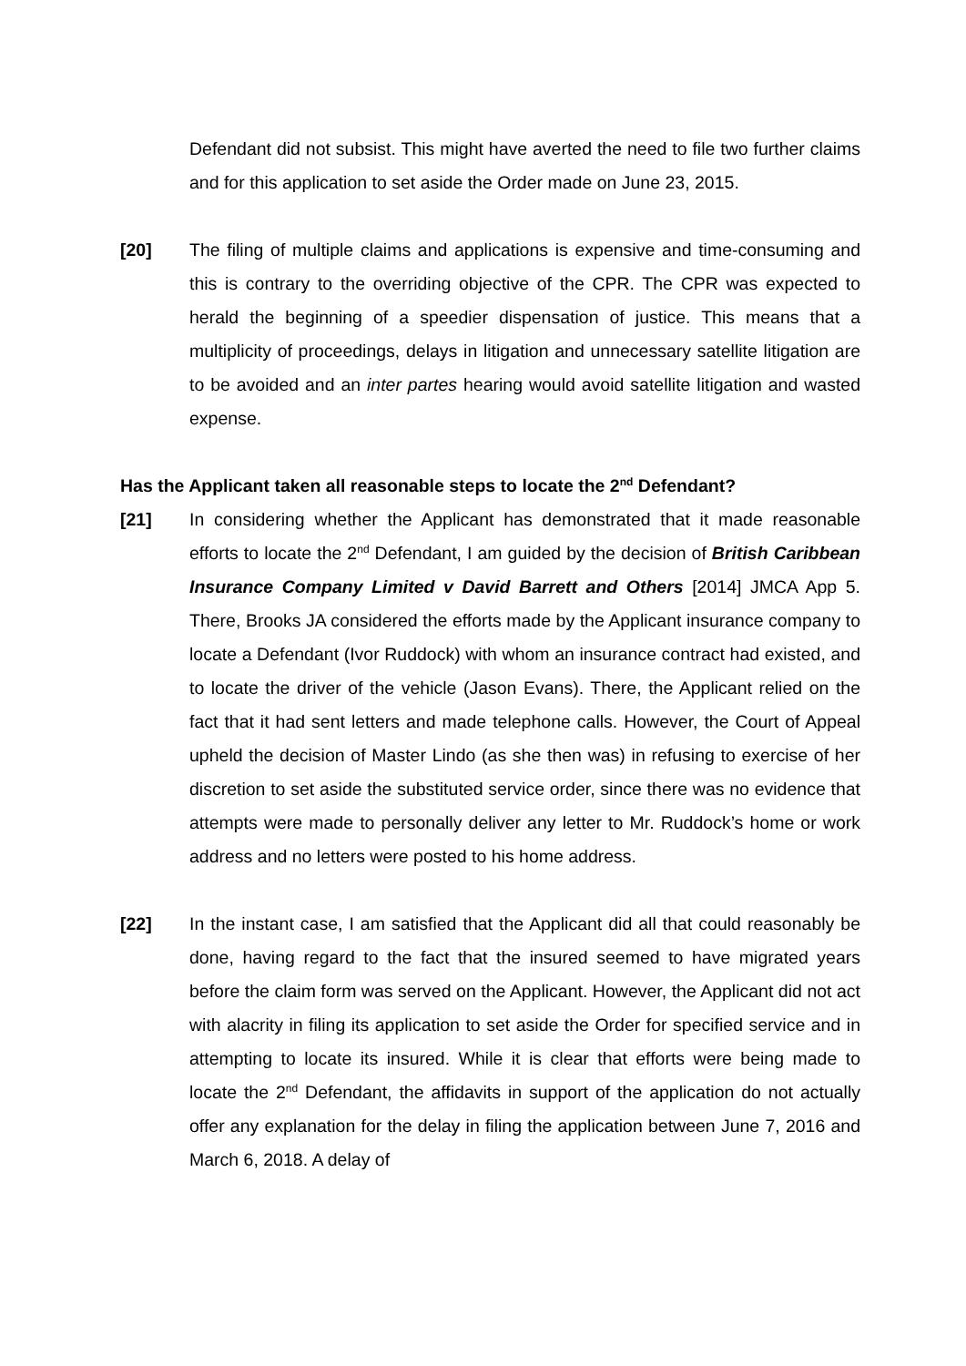Defendant did not subsist. This might have averted the need to file two further claims and for this application to set aside the Order made on June 23, 2015.
[20] The filing of multiple claims and applications is expensive and time-consuming and this is contrary to the overriding objective of the CPR. The CPR was expected to herald the beginning of a speedier dispensation of justice. This means that a multiplicity of proceedings, delays in litigation and unnecessary satellite litigation are to be avoided and an inter partes hearing would avoid satellite litigation and wasted expense.
Has the Applicant taken all reasonable steps to locate the 2<sup>nd</sup> Defendant?
[21] In considering whether the Applicant has demonstrated that it made reasonable efforts to locate the 2<sup>nd</sup> Defendant, I am guided by the decision of British Caribbean Insurance Company Limited v David Barrett and Others [2014] JMCA App 5. There, Brooks JA considered the efforts made by the Applicant insurance company to locate a Defendant (Ivor Ruddock) with whom an insurance contract had existed, and to locate the driver of the vehicle (Jason Evans). There, the Applicant relied on the fact that it had sent letters and made telephone calls. However, the Court of Appeal upheld the decision of Master Lindo (as she then was) in refusing to exercise of her discretion to set aside the substituted service order, since there was no evidence that attempts were made to personally deliver any letter to Mr. Ruddock’s home or work address and no letters were posted to his home address.
[22] In the instant case, I am satisfied that the Applicant did all that could reasonably be done, having regard to the fact that the insured seemed to have migrated years before the claim form was served on the Applicant. However, the Applicant did not act with alacrity in filing its application to set aside the Order for specified service and in attempting to locate its insured. While it is clear that efforts were being made to locate the 2<sup>nd</sup> Defendant, the affidavits in support of the application do not actually offer any explanation for the delay in filing the application between June 7, 2016 and March 6, 2018. A delay of